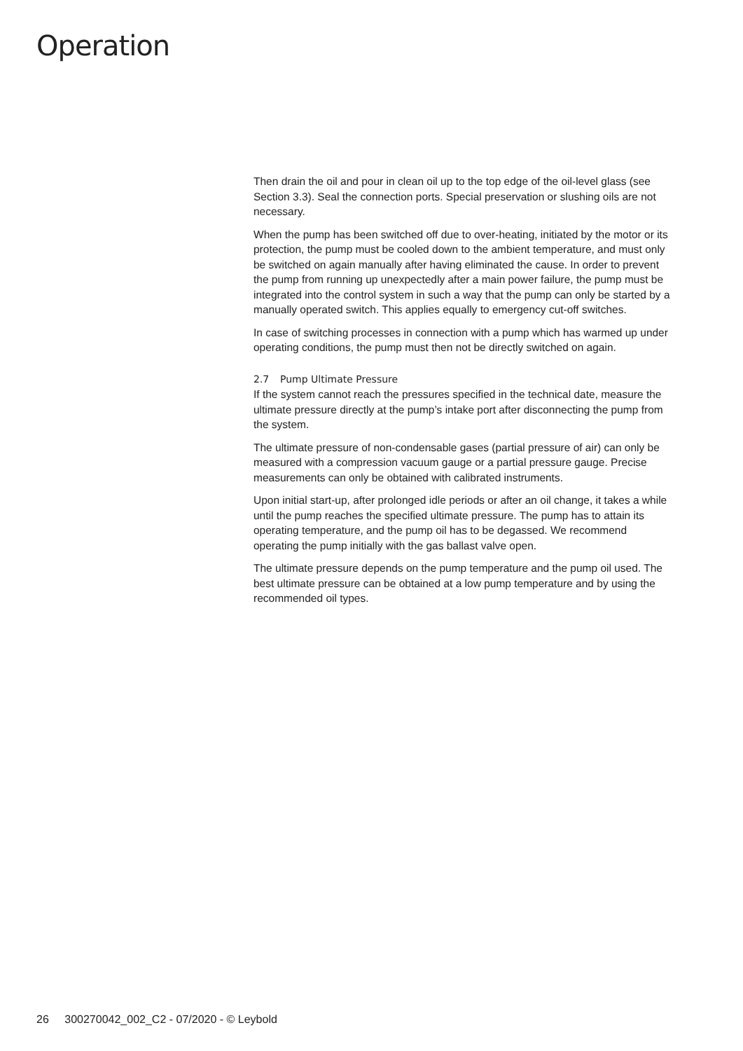Operation
Then drain the oil and pour in clean oil up to the top edge of the oil-level glass (see Section 3.3). Seal the connection ports. Special preservation or slushing oils are not necessary.
When the pump has been switched off due to over-heating, initiated by the motor or its protection, the pump must be cooled down to the ambient temperature, and must only be switched on again manually after having eliminated the cause. In order to prevent the pump from running up unexpectedly after a main power failure, the pump must be integrated into the control system in such a way that the pump can only be started by a manually operated switch. This applies equally to emergency cut-off switches.
In case of switching processes in connection with a pump which has warmed up under operating conditions, the pump must then not be directly switched on again.
2.7 Pump Ultimate Pressure
If the system cannot reach the pressures specified in the technical date, measure the ultimate pressure directly at the pump’s intake port after disconnecting the pump from the system.
The ultimate pressure of non-condensable gases (partial pressure of air) can only be measured with a compression vacuum gauge or a partial pressure gauge. Precise measurements can only be obtained with calibrated instruments.
Upon initial start-up, after prolonged idle periods or after an oil change, it takes a while until the pump reaches the specified ultimate pressure. The pump has to attain its operating temperature, and the pump oil has to be degassed. We recommend operating the pump initially with the gas ballast valve open.
The ultimate pressure depends on the pump temperature and the pump oil used. The best ultimate pressure can be obtained at a low pump temperature and by using the recommended oil types.
26 300270042_002_C2 - 07/2020 - © Leybold